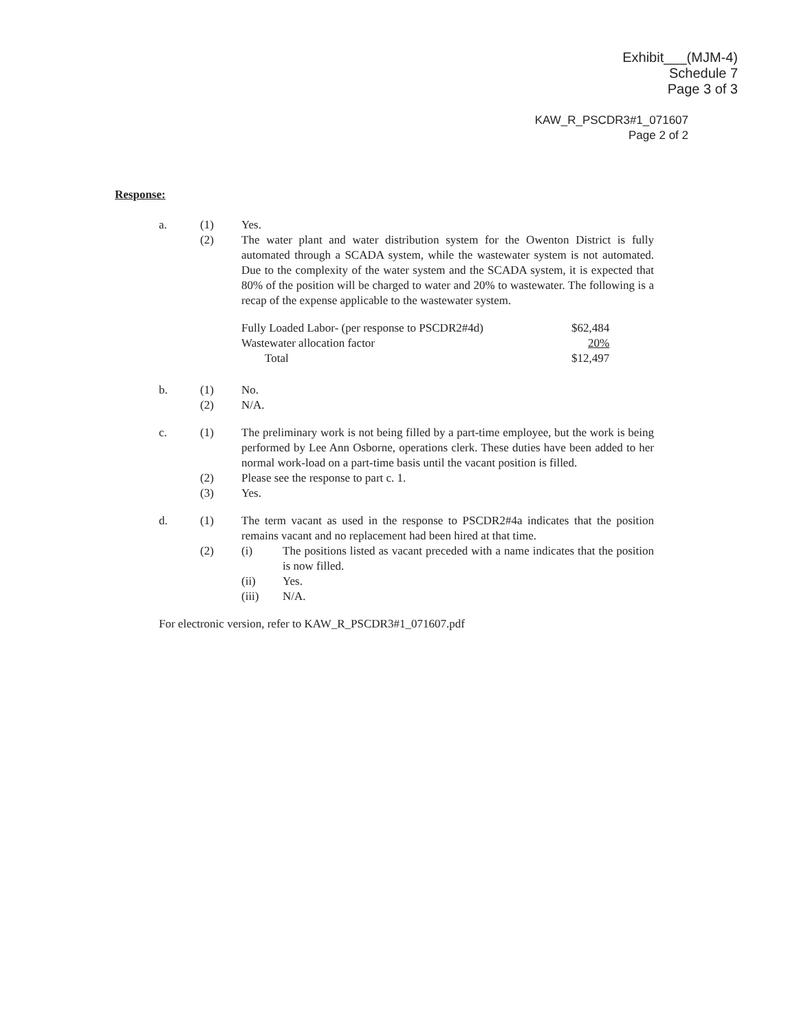Exhibit___(MJM-4)
Schedule 7
Page 3 of 3
KAW_R_PSCDR3#1_071607
Page 2 of 2
Response:
| a. | (1) | Yes. |
| | (2) | The water plant and water distribution system for the Owenton District is fully automated through a SCADA system, while the wastewater system is not automated. Due to the complexity of the water system and the SCADA system, it is expected that 80% of the position will be charged to water and 20% to wastewater. The following is a recap of the expense applicable to the wastewater system. / Fully Loaded Labor- (per response to PSCDR2#4d) / $62,484 / / Wastewater allocation factor / 20% / / Total / $12,497 / |
| b. | (1) | No. |
| | (2) | N/A. |
| c. | (1) | The preliminary work is not being filled by a part-time employee, but the work is being performed by Lee Ann Osborne, operations clerk. These duties have been added to her normal work-load on a part-time basis until the vacant position is filled. |
| | (2) | Please see the response to part c. 1. |
| | (3) | Yes. |
| d. | (1) | The term vacant as used in the response to PSCDR2#4a indicates that the position remains vacant and no replacement had been hired at that time. |
| | (2) | / (i) / The positions listed as vacant preceded with a name indicates that the position is now filled. / / (ii) / Yes. / / (iii) / N/A. / |
For electronic version, refer to KAW_R_PSCDR3#1_071607.pdf